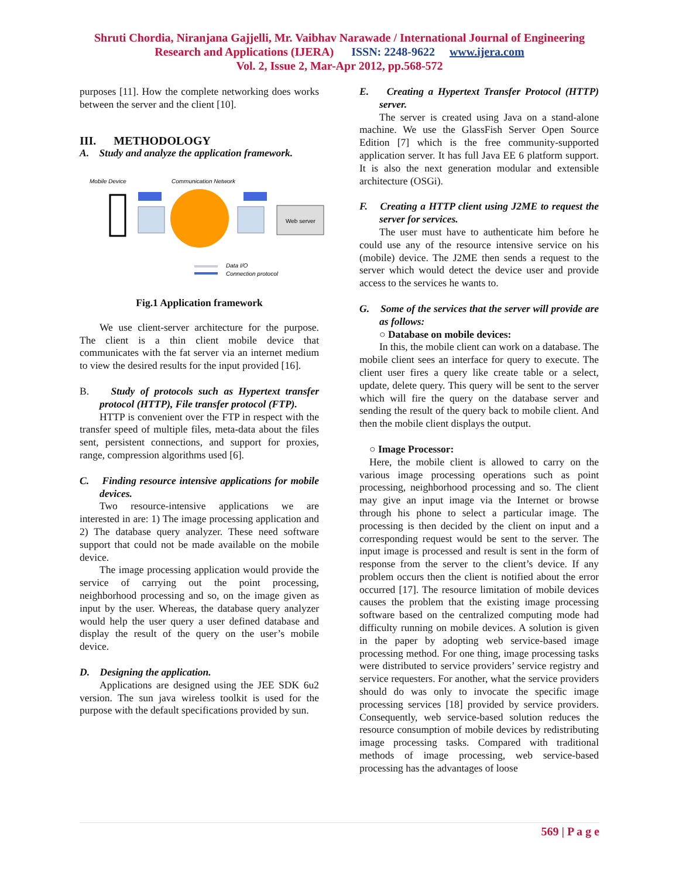Shruti Chordia, Niranjana Gajjelli, Mr. Vaibhav Narawade / International Journal of Engineering
Research and Applications (IJERA) ISSN: 2248-9622 www.ijera.com
Vol. 2, Issue 2, Mar-Apr 2012, pp.568-572
purposes [11]. How the complete networking does works between the server and the client [10].
III. METHODOLOGY
A. Study and analyze the application framework.
Mobile Device
Communication Network
Web server
Data I/O
Connection protocol
Fig.1 Application framework
We use client-server architecture for the purpose. The client is a thin client mobile device that communicates with the fat server via an internet medium to view the desired results for the input provided [16].
B. Study of protocols such as Hypertext transfer protocol (HTTP), File transfer protocol (FTP).
HTTP is convenient over the FTP in respect with the transfer speed of multiple files, meta-data about the files sent, persistent connections, and support for proxies, range, compression algorithms used [6].
C. Finding resource intensive applications for mobile devices.
Two resource-intensive applications we are interested in are: 1) The image processing application and 2) The database query analyzer. These need software support that could not be made available on the mobile device.
The image processing application would provide the service of carrying out the point processing, neighborhood processing and so, on the image given as input by the user. Whereas, the database query analyzer would help the user query a user defined database and display the result of the query on the user’s mobile device.
D. Designing the application.
Applications are designed using the JEE SDK 6u2 version. The sun java wireless toolkit is used for the purpose with the default specifications provided by sun.
E. Creating a Hypertext Transfer Protocol (HTTP) server.
The server is created using Java on a stand-alone machine. We use the GlassFish Server Open Source Edition [7] which is the free community-supported application server. It has full Java EE 6 platform support. It is also the next generation modular and extensible architecture (OSGi).
F. Creating a HTTP client using J2ME to request the server for services.
The user must have to authenticate him before he could use any of the resource intensive service on his (mobile) device. The J2ME then sends a request to the server which would detect the device user and provide access to the services he wants to.
G. Some of the services that the server will provide are as follows:
○ Database on mobile devices:
In this, the mobile client can work on a database. The mobile client sees an interface for query to execute. The client user fires a query like create table or a select, update, delete query. This query will be sent to the server which will fire the query on the database server and sending the result of the query back to mobile client. And then the mobile client displays the output.
○ Image Processor:
Here, the mobile client is allowed to carry on the various image processing operations such as point processing, neighborhood processing and so. The client may give an input image via the Internet or browse through his phone to select a particular image. The processing is then decided by the client on input and a corresponding request would be sent to the server. The input image is processed and result is sent in the form of response from the server to the client’s device. If any problem occurs then the client is notified about the error occurred [17]. The resource limitation of mobile devices causes the problem that the existing image processing software based on the centralized computing mode had difficulty running on mobile devices. A solution is given in the paper by adopting web service-based image processing method. For one thing, image processing tasks were distributed to service providers’ service registry and service requesters. For another, what the service providers should do was only to invocate the specific image processing services [18] provided by service providers. Consequently, web service-based solution reduces the resource consumption of mobile devices by redistributing image processing tasks. Compared with traditional methods of image processing, web service-based processing has the advantages of loose
569 | P a g e